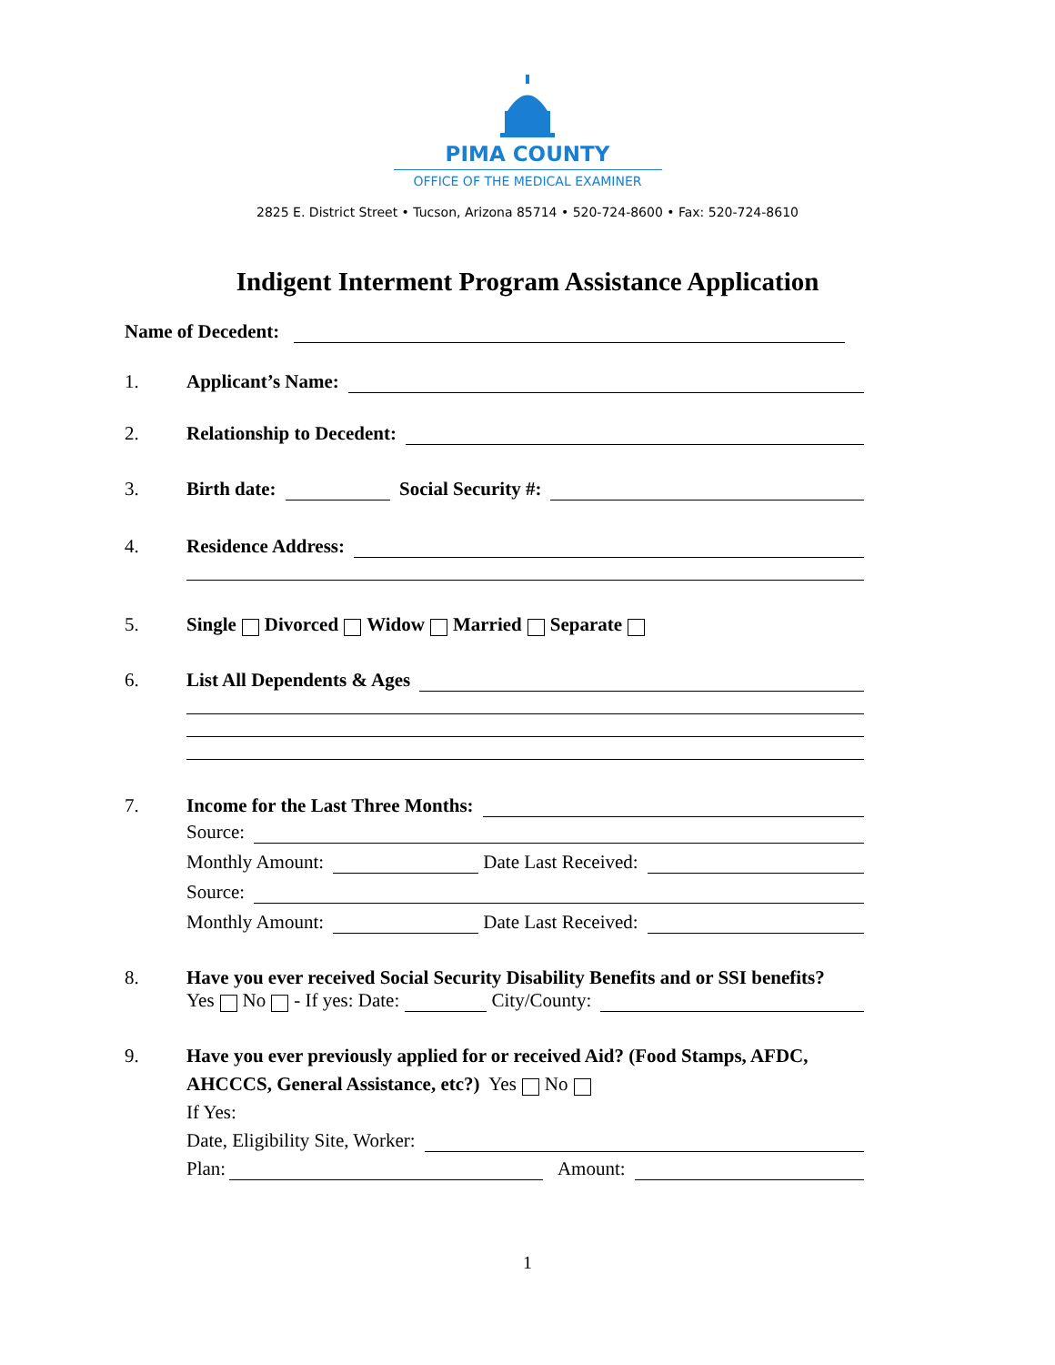PIMA COUNTY
OFFICE OF THE MEDICAL EXAMINER
2825 E. District Street • Tucson, Arizona 85714 • 520-724-8600 • Fax: 520-724-8610
Indigent Interment Program Assistance Application
Name of Decedent:
1. Applicant’s Name:
2. Relationship to Decedent:
3. Birth date: Social Security #:
4. Residence Address:
5. Single Divorced Widow Married Separate
6. List All Dependents & Ages
7. Income for the Last Three Months:
Source:
Monthly Amount: Date Last Received:
Source:
Monthly Amount: Date Last Received:
8. Have you ever received Social Security Disability Benefits and or SSI benefits?
Yes No - If yes: Date: City/County:
9. Have you ever previously applied for or received Aid? (Food Stamps, AFDC,
AHCCCS, General Assistance, etc?) Yes No
If Yes:
Date, Eligibility Site, Worker:
Plan: Amount:
1